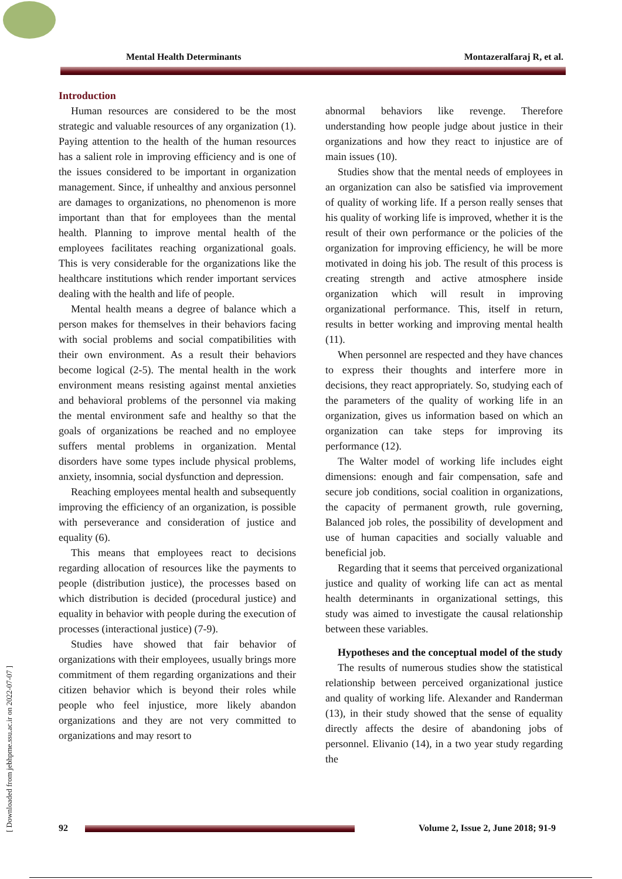Mental Health Determinants Montazeralfaraj R, et al.
[ Downloaded from jebhpme.ssu.ac.ir on 2022-07-07 ]
Introduction
Human resources are considered to be the most strategic and valuable resources of any organization (1). Paying attention to the health of the human resources has a salient role in improving efficiency and is one of the issues considered to be important in organization management. Since, if unhealthy and anxious personnel are damages to organizations, no phenomenon is more important than that for employees than the mental health. Planning to improve mental health of the employees facilitates reaching organizational goals. This is very considerable for the organizations like the healthcare institutions which render important services dealing with the health and life of people.
Mental health means a degree of balance which a person makes for themselves in their behaviors facing with social problems and social compatibilities with their own environment. As a result their behaviors become logical (2-5). The mental health in the work environment means resisting against mental anxieties and behavioral problems of the personnel via making the mental environment safe and healthy so that the goals of organizations be reached and no employee suffers mental problems in organization. Mental disorders have some types include physical problems, anxiety, insomnia, social dysfunction and depression.
Reaching employees mental health and subsequently improving the efficiency of an organization, is possible with perseverance and consideration of justice and equality (6).
This means that employees react to decisions regarding allocation of resources like the payments to people (distribution justice), the processes based on which distribution is decided (procedural justice) and equality in behavior with people during the execution of processes (interactional justice) (7-9).
Studies have showed that fair behavior of organizations with their employees, usually brings more commitment of them regarding organizations and their citizen behavior which is beyond their roles while people who feel injustice, more likely abandon organizations and they are not very committed to organizations and may resort to
abnormal behaviors like revenge. Therefore understanding how people judge about justice in their organizations and how they react to injustice are of main issues (10).
Studies show that the mental needs of employees in an organization can also be satisfied via improvement of quality of working life. If a person really senses that his quality of working life is improved, whether it is the result of their own performance or the policies of the organization for improving efficiency, he will be more motivated in doing his job. The result of this process is creating strength and active atmosphere inside organization which will result in improving organizational performance. This, itself in return, results in better working and improving mental health (11).
When personnel are respected and they have chances to express their thoughts and interfere more in decisions, they react appropriately. So, studying each of the parameters of the quality of working life in an organization, gives us information based on which an organization can take steps for improving its performance (12).
The Walter model of working life includes eight dimensions: enough and fair compensation, safe and secure job conditions, social coalition in organizations, the capacity of permanent growth, rule governing, Balanced job roles, the possibility of development and use of human capacities and socially valuable and beneficial job.
Regarding that it seems that perceived organizational justice and quality of working life can act as mental health determinants in organizational settings, this study was aimed to investigate the causal relationship between these variables.
Hypotheses and the conceptual model of the study
The results of numerous studies show the statistical relationship between perceived organizational justice and quality of working life. Alexander and Randerman (13), in their study showed that the sense of equality directly affects the desire of abandoning jobs of personnel. Elivanio (14), in a two year study regarding the
92 Volume 2, Issue 2, June 2018; 91-9